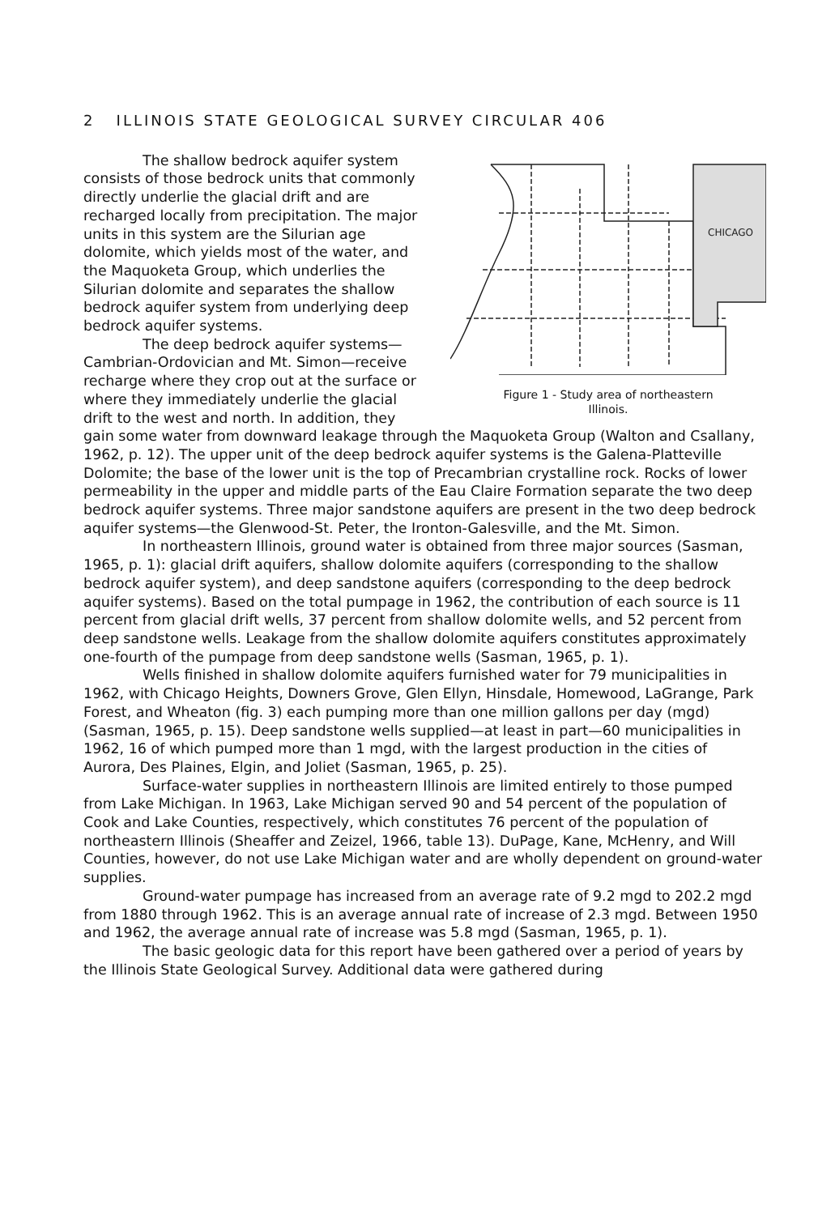2 ILLINOIS STATE GEOLOGICAL SURVEY CIRCULAR 406
CHICAGO
Figure 1 - Study area of northeastern
Illinois.
The shallow bedrock aquifer system consists of those bedrock units that commonly directly underlie the glacial drift and are recharged locally from precipitation. The major units in this system are the Silurian age dolomite, which yields most of the water, and the Maquoketa Group, which underlies the Silurian dolomite and separates the shallow bedrock aquifer system from underlying deep bedrock aquifer systems.
The deep bedrock aquifer systems—Cambrian-Ordovician and Mt. Simon—receive recharge where they crop out at the surface or where they immediately underlie the glacial drift to the west and north. In addition, they gain some water from downward leakage through the Maquoketa Group (Walton and Csallany, 1962, p. 12). The upper unit of the deep bedrock aquifer systems is the Galena-Platteville Dolomite; the base of the lower unit is the top of Precambrian crystalline rock. Rocks of lower permeability in the upper and middle parts of the Eau Claire Formation separate the two deep bedrock aquifer systems. Three major sandstone aquifers are present in the two deep bedrock aquifer systems—the Glenwood-St. Peter, the Ironton-Galesville, and the Mt. Simon.
In northeastern Illinois, ground water is obtained from three major sources (Sasman, 1965, p. 1): glacial drift aquifers, shallow dolomite aquifers (corresponding to the shallow bedrock aquifer system), and deep sandstone aquifers (corresponding to the deep bedrock aquifer systems). Based on the total pumpage in 1962, the contribution of each source is 11 percent from glacial drift wells, 37 percent from shallow dolomite wells, and 52 percent from deep sandstone wells. Leakage from the shallow dolomite aquifers constitutes approximately one-fourth of the pumpage from deep sandstone wells (Sasman, 1965, p. 1).
Wells finished in shallow dolomite aquifers furnished water for 79 municipalities in 1962, with Chicago Heights, Downers Grove, Glen Ellyn, Hinsdale, Homewood, LaGrange, Park Forest, and Wheaton (fig. 3) each pumping more than one million gallons per day (mgd) (Sasman, 1965, p. 15). Deep sandstone wells supplied—at least in part—60 municipalities in 1962, 16 of which pumped more than 1 mgd, with the largest production in the cities of Aurora, Des Plaines, Elgin, and Joliet (Sasman, 1965, p. 25).
Surface-water supplies in northeastern Illinois are limited entirely to those pumped from Lake Michigan. In 1963, Lake Michigan served 90 and 54 percent of the population of Cook and Lake Counties, respectively, which constitutes 76 percent of the population of northeastern Illinois (Sheaffer and Zeizel, 1966, table 13). DuPage, Kane, McHenry, and Will Counties, however, do not use Lake Michigan water and are wholly dependent on ground-water supplies.
Ground-water pumpage has increased from an average rate of 9.2 mgd to 202.2 mgd from 1880 through 1962. This is an average annual rate of increase of 2.3 mgd. Between 1950 and 1962, the average annual rate of increase was 5.8 mgd (Sasman, 1965, p. 1).
The basic geologic data for this report have been gathered over a period of years by the Illinois State Geological Survey. Additional data were gathered during